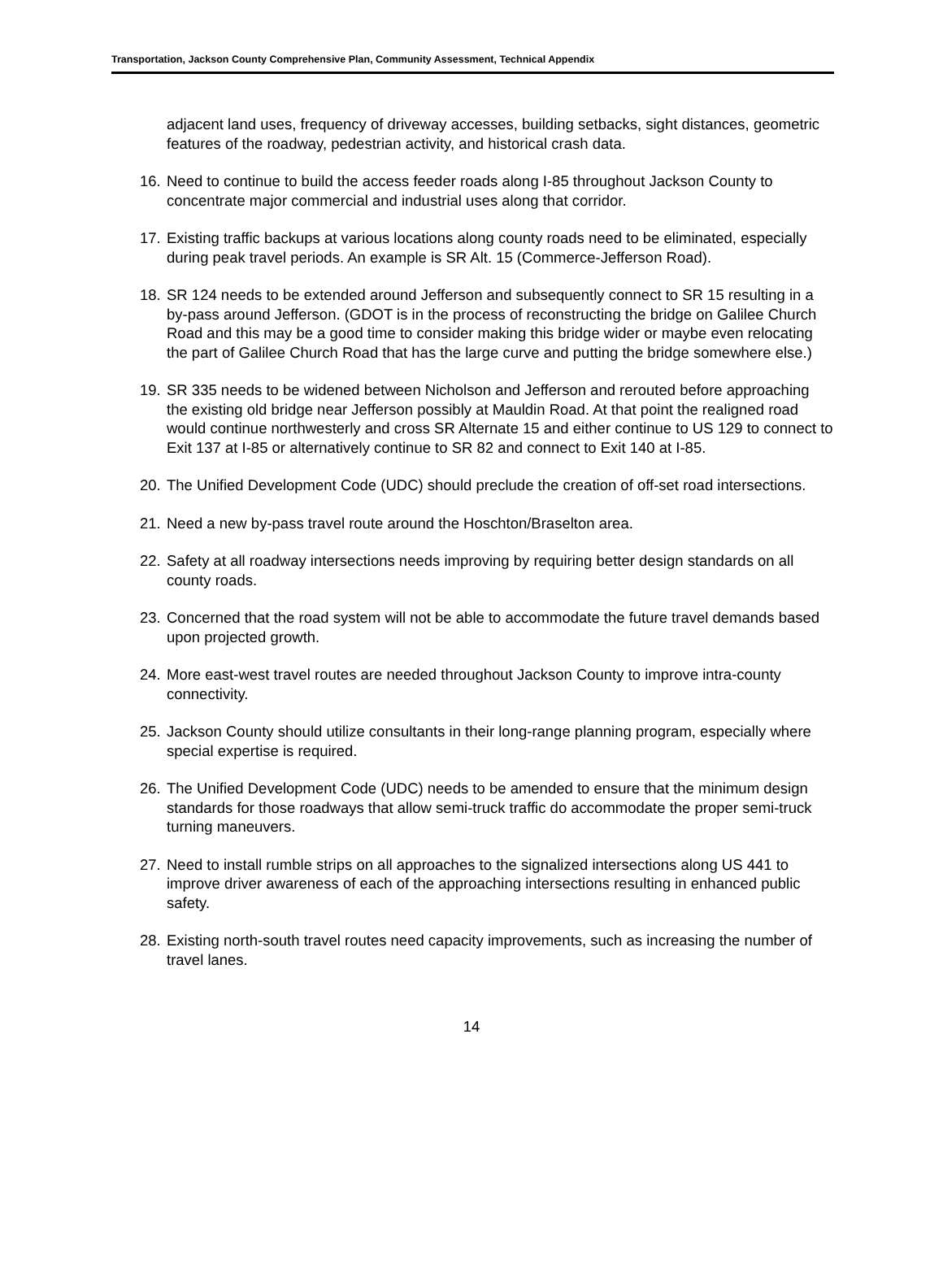Transportation, Jackson County Comprehensive Plan, Community Assessment, Technical Appendix
adjacent land uses, frequency of driveway accesses, building setbacks, sight distances, geometric features of the roadway, pedestrian activity, and historical crash data.
16. Need to continue to build the access feeder roads along I-85 throughout Jackson County to concentrate major commercial and industrial uses along that corridor.
17. Existing traffic backups at various locations along county roads need to be eliminated, especially during peak travel periods. An example is SR Alt. 15 (Commerce-Jefferson Road).
18. SR 124 needs to be extended around Jefferson and subsequently connect to SR 15 resulting in a by-pass around Jefferson. (GDOT is in the process of reconstructing the bridge on Galilee Church Road and this may be a good time to consider making this bridge wider or maybe even relocating the part of Galilee Church Road that has the large curve and putting the bridge somewhere else.)
19. SR 335 needs to be widened between Nicholson and Jefferson and rerouted before approaching the existing old bridge near Jefferson possibly at Mauldin Road. At that point the realigned road would continue northwesterly and cross SR Alternate 15 and either continue to US 129 to connect to Exit 137 at I-85 or alternatively continue to SR 82 and connect to Exit 140 at I-85.
20. The Unified Development Code (UDC) should preclude the creation of off-set road intersections.
21. Need a new by-pass travel route around the Hoschton/Braselton area.
22. Safety at all roadway intersections needs improving by requiring better design standards on all county roads.
23. Concerned that the road system will not be able to accommodate the future travel demands based upon projected growth.
24. More east-west travel routes are needed throughout Jackson County to improve intra-county connectivity.
25. Jackson County should utilize consultants in their long-range planning program, especially where special expertise is required.
26. The Unified Development Code (UDC) needs to be amended to ensure that the minimum design standards for those roadways that allow semi-truck traffic do accommodate the proper semi-truck turning maneuvers.
27. Need to install rumble strips on all approaches to the signalized intersections along US 441 to improve driver awareness of each of the approaching intersections resulting in enhanced public safety.
28. Existing north-south travel routes need capacity improvements, such as increasing the number of travel lanes.
14